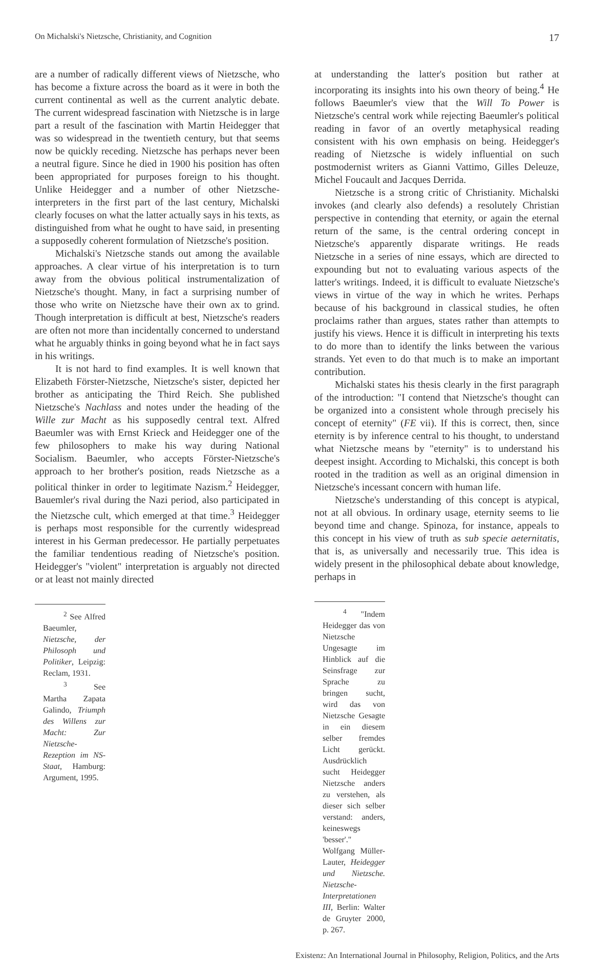On Michalski's Nietzsche, Christianity, and Cognition 17
are a number of radically different views of Nietzsche, who has become a fixture across the board as it were in both the current continental as well as the current analytic debate. The current widespread fascination with Nietzsche is in large part a result of the fascination with Martin Heidegger that was so widespread in the twentieth century, but that seems now be quickly receding. Nietzsche has perhaps never been a neutral figure. Since he died in 1900 his position has often been appropriated for purposes foreign to his thought. Unlike Heidegger and a number of other Nietzsche-interpreters in the first part of the last century, Michalski clearly focuses on what the latter actually says in his texts, as distinguished from what he ought to have said, in presenting a supposedly coherent formulation of Nietzsche's position.
Michalski's Nietzsche stands out among the available approaches. A clear virtue of his interpretation is to turn away from the obvious political instrumentalization of Nietzsche's thought. Many, in fact a surprising number of those who write on Nietzsche have their own ax to grind. Though interpretation is difficult at best, Nietzsche's readers are often not more than incidentally concerned to understand what he arguably thinks in going beyond what he in fact says in his writings.
It is not hard to find examples. It is well known that Elizabeth Förster-Nietzsche, Nietzsche's sister, depicted her brother as anticipating the Third Reich. She published Nietzsche's Nachlass and notes under the heading of the Wille zur Macht as his supposedly central text. Alfred Baeumler was with Ernst Krieck and Heidegger one of the few philosophers to make his way during National Socialism. Baeumler, who accepts Förster-Nietzsche's approach to her brother's position, reads Nietzsche as a political thinker in order to legitimate Nazism.<sup>2</sup> Heidegger, Bauemler's rival during the Nazi period, also participated in the Nietzsche cult, which emerged at that time.<sup>3</sup> Heidegger is perhaps most responsible for the currently widespread interest in his German predecessor. He partially perpetuates the familiar tendentious reading of Nietzsche's position. Heidegger's "violent" interpretation is arguably not directed or at least not mainly directed
<sup>2</sup> See Alfred Baeumler, Nietzsche, der Philosoph und Politiker, Leipzig: Reclam, 1931.
<sup>3</sup> See Martha Zapata Galindo, Triumph des Willens zur Macht: Zur Nietzsche-Rezeption im NS-Staat, Hamburg: Argument, 1995.
at understanding the latter's position but rather at incorporating its insights into his own theory of being.<sup>4</sup> He follows Baeumler's view that the Will To Power is Nietzsche's central work while rejecting Baeumler's political reading in favor of an overtly metaphysical reading consistent with his own emphasis on being. Heidegger's reading of Nietzsche is widely influential on such postmodernist writers as Gianni Vattimo, Gilles Deleuze, Michel Foucault and Jacques Derrida.
Nietzsche is a strong critic of Christianity. Michalski invokes (and clearly also defends) a resolutely Christian perspective in contending that eternity, or again the eternal return of the same, is the central ordering concept in Nietzsche's apparently disparate writings. He reads Nietzsche in a series of nine essays, which are directed to expounding but not to evaluating various aspects of the latter's writings. Indeed, it is difficult to evaluate Nietzsche's views in virtue of the way in which he writes. Perhaps because of his background in classical studies, he often proclaims rather than argues, states rather than attempts to justify his views. Hence it is difficult in interpreting his texts to do more than to identify the links between the various strands. Yet even to do that much is to make an important contribution.
Michalski states his thesis clearly in the first paragraph of the introduction: "I contend that Nietzsche's thought can be organized into a consistent whole through precisely his concept of eternity" (FE vii). If this is correct, then, since eternity is by inference central to his thought, to understand what Nietzsche means by "eternity" is to understand his deepest insight. According to Michalski, this concept is both rooted in the tradition as well as an original dimension in Nietzsche's incessant concern with human life.
Nietzsche's understanding of this concept is atypical, not at all obvious. In ordinary usage, eternity seems to lie beyond time and change. Spinoza, for instance, appeals to this concept in his view of truth as sub specie aeternitatis, that is, as universally and necessarily true. This idea is widely present in the philosophical debate about knowledge, perhaps in
<sup>4</sup> "Indem Heidegger das von Nietzsche Ungesagte im Hinblick auf die Seinsfrage zur Sprache zu bringen sucht, wird das von Nietzsche Gesagte in ein diesem selber fremdes Licht gerückt. Ausdrücklich sucht Heidegger Nietzsche anders zu verstehen, als dieser sich selber verstand: anders, keineswegs 'besser'." Wolfgang Müller-Lauter, Heidegger und Nietzsche. Nietzsche-Interpretationen III, Berlin: Walter de Gruyter 2000, p. 267.
Existenz: An International Journal in Philosophy, Religion, Politics, and the Arts